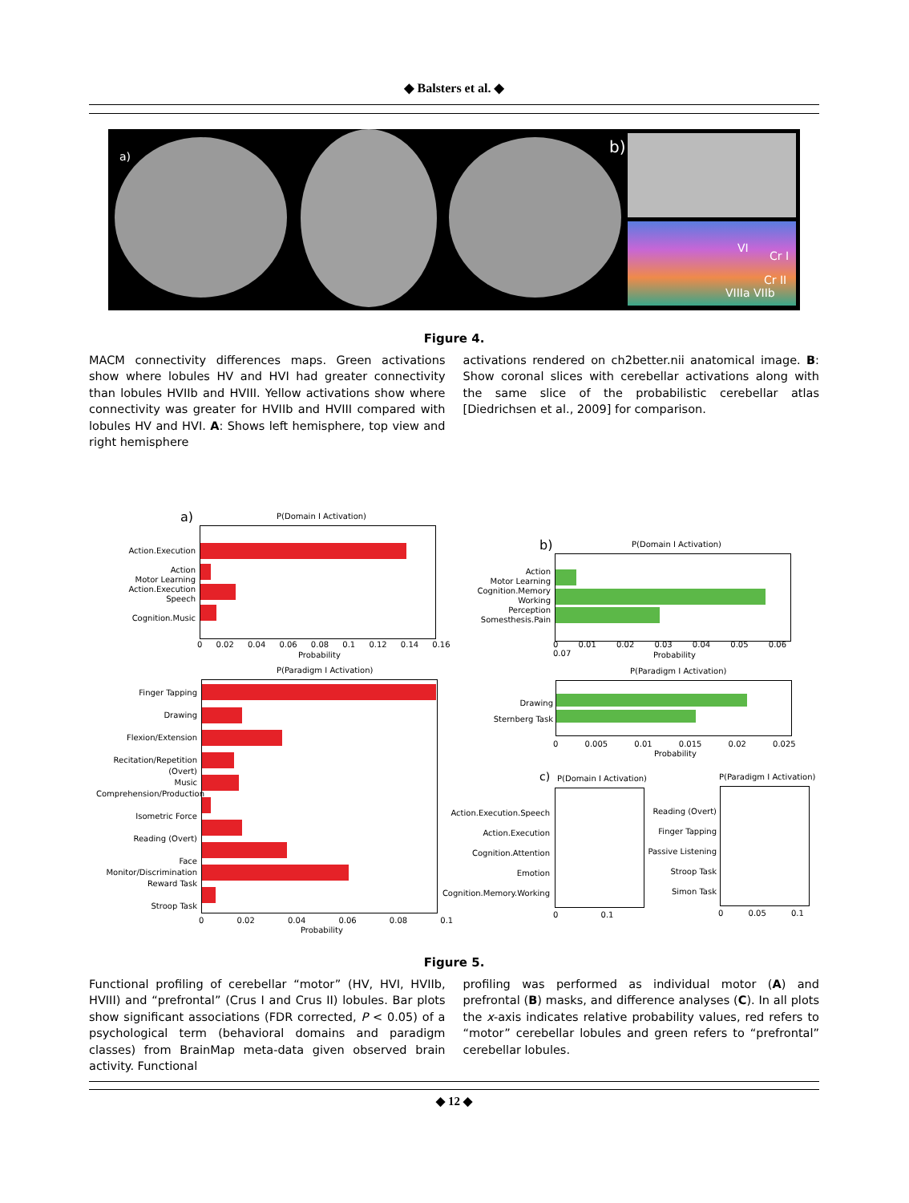◆ Balsters et al. ◆
a)
b)
VI
Cr I
Cr II
VIIIa VIIb
Figure 4.
MACM connectivity differences maps. Green activations show where lobules HV and HVI had greater connectivity than lobules HVIIb and HVIII. Yellow activations show where connectivity was greater for HVIIb and HVIII compared with lobules HV and HVI. A: Shows left hemisphere, top view and right hemisphere
activations rendered on ch2better.nii anatomical image. B: Show coronal slices with cerebellar activations along with the same slice of the probabilistic cerebellar atlas [Diedrichsen et al., 2009] for comparison.
a) P(Domain I Activation)
Action.Execution
Action
Motor Learning
Action.Execution
Speech
Cognition.Music
0 0.02 0.04 0.06 0.08 0.1 0.12 0.14 0.16
Probability
P(Paradigm I Activation)
Finger Tapping
Drawing
Flexion/Extension
Recitation/Repetition (Overt)
Music Comprehension/Production
Isometric Force
Reading (Overt)
Face Monitor/Discrimination
Reward Task
Stroop Task
0 0.02 0.04 0.06 0.08 0.1
Probability
b) P(Domain I Activation)
Action
Motor Learning
Cognition.Memory
Working
Perception
Somesthesis.Pain
0 0.01 0.02 0.03 0.04 0.05 0.06 0.07
Probability
P(Paradigm I Activation)
Drawing
Sternberg Task
0 0.005 0.01 0.015 0.02 0.025
Probability
c) P(Domain I Activation) P(Paradigm I Activation)
Action.Execution.Speech
Action.Execution
Cognition.Attention
Emotion
Cognition.Memory.Working
0 0.1
Reading (Overt)
Finger Tapping
Passive Listening
Stroop Task
Simon Task
0 0.05 0.1
Figure 5.
Functional profiling of cerebellar “motor” (HV, HVI, HVIIb, HVIII) and “prefrontal” (Crus I and Crus II) lobules. Bar plots show significant associations (FDR corrected, P < 0.05) of a psychological term (behavioral domains and paradigm classes) from BrainMap meta-data given observed brain activity. Functional
profiling was performed as individual motor (A) and prefrontal (B) masks, and difference analyses (C). In all plots the x-axis indicates relative probability values, red refers to “motor” cerebellar lobules and green refers to “prefrontal” cerebellar lobules.
◆ 12 ◆